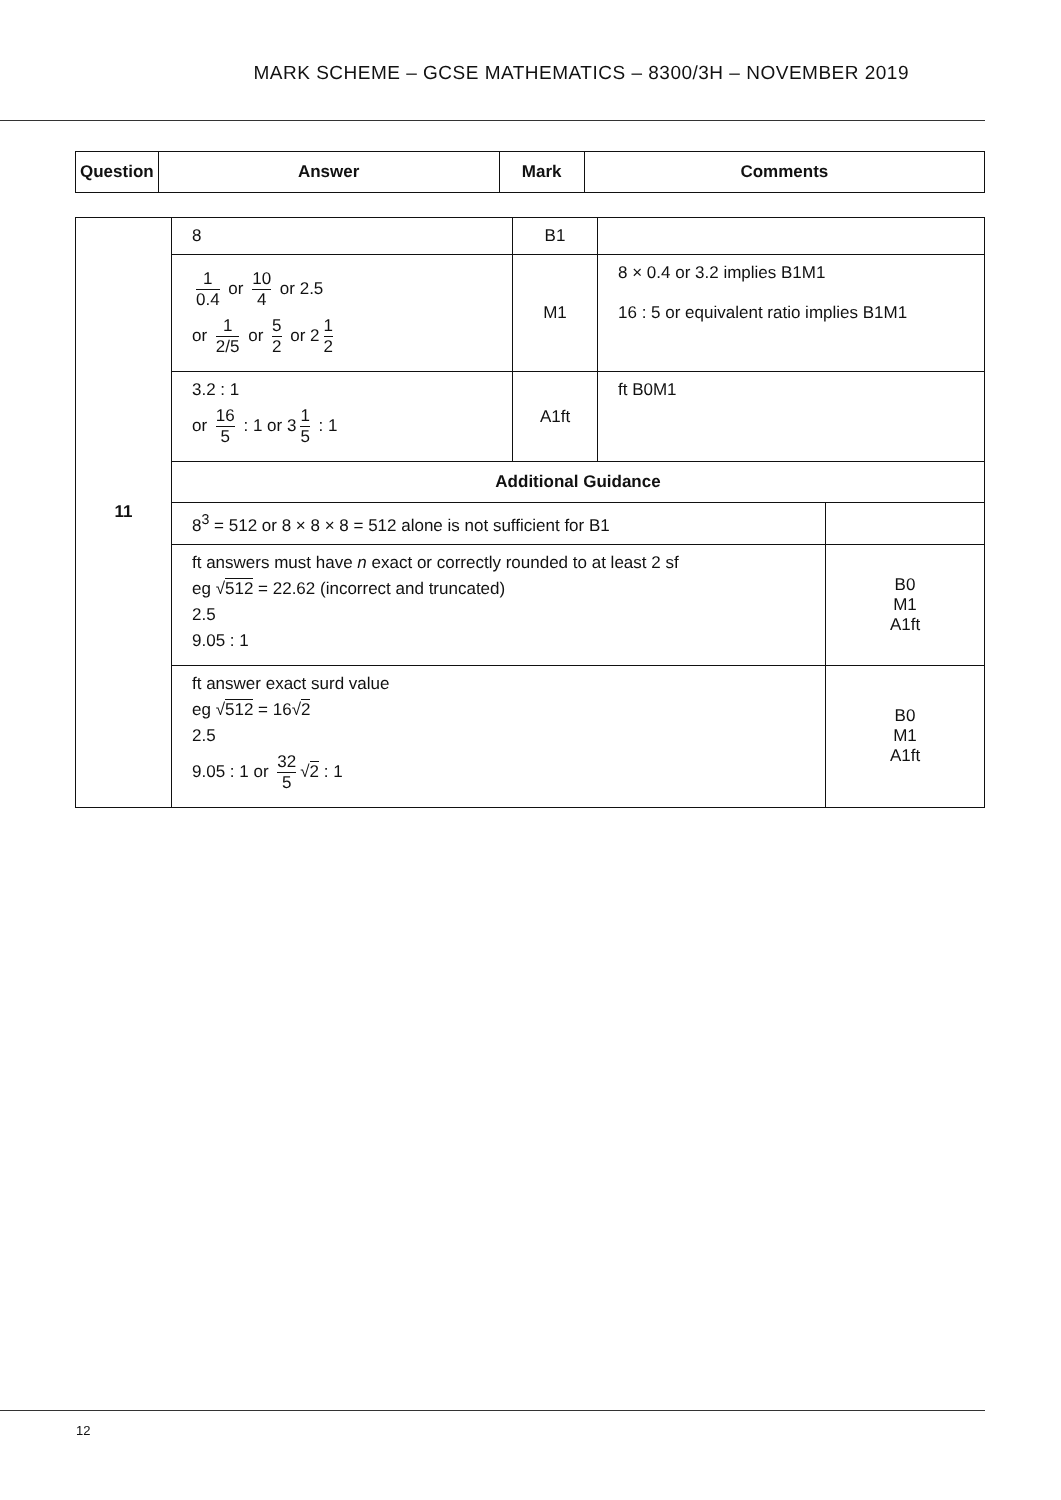MARK SCHEME – GCSE MATHEMATICS – 8300/3H – NOVEMBER 2019
| Question | Answer | Mark | Comments |
| --- | --- | --- | --- |
| 11 | 8 | B1 | | |
| | 1 0.4 or 10 4 or 2.5 or 1 2/5 or 5 2 or 2 1 2 | M1 | 8 × 0.4 or 3.2 implies B1M1 16 : 5 or equivalent ratio implies B1M1 | |
| | 3.2 : 1 or 16 5 : 1 or 3 1 5 : 1 | A1ft | ft B0M1 | |
| | Additional Guidance | | | |
| | 8<sup>3</sup> = 512 or 8 × 8 × 8 = 512 alone is not sufficient for B1 | | | |
| | ft answers must have n exact or correctly rounded to at least 2 sf eg √ 512 = 22.62 (incorrect and truncated) 2.5 9.05 : 1 | | | B0 M1 A1ft |
| | ft answer exact surd value eg √ 512 = 16√ 2 2.5 9.05 : 1 or 32 5 √ 2 : 1 | | | B0 M1 A1ft |
12